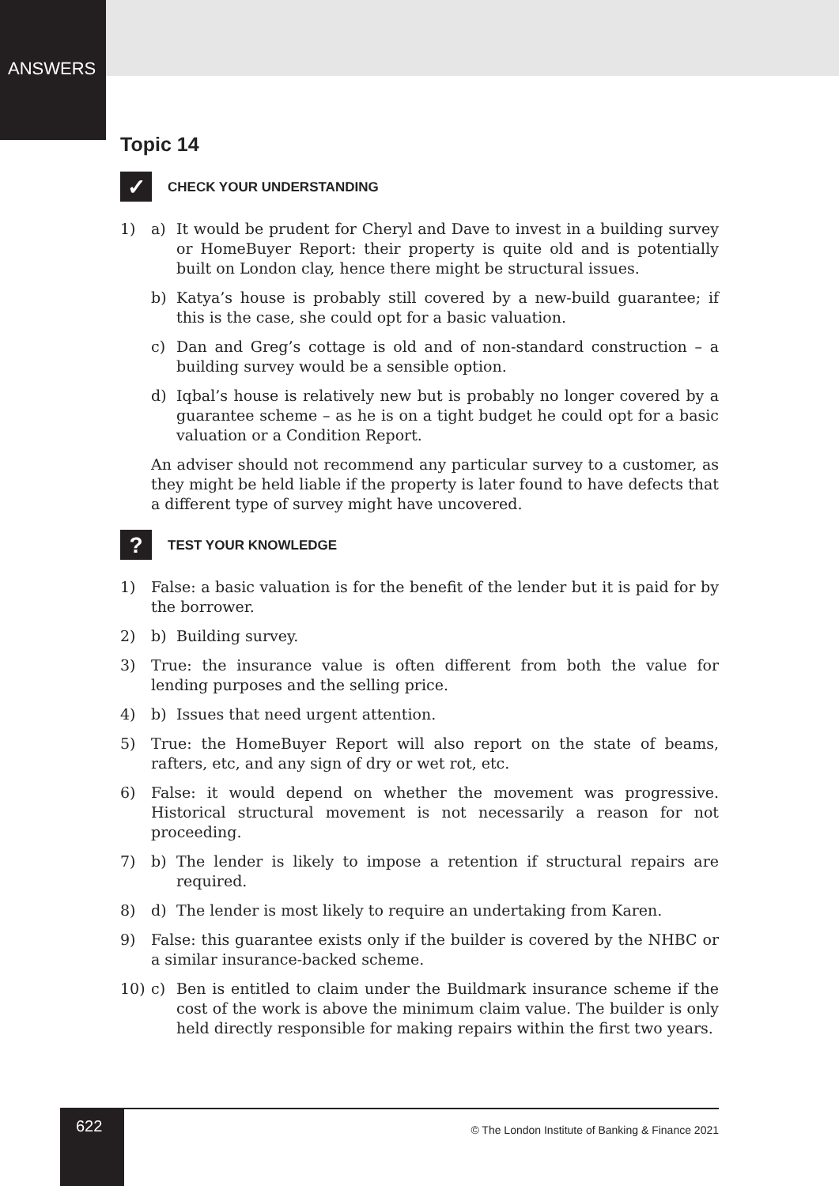ANSWERS
Topic 14
✓
CHECK YOUR UNDERSTANDING
1) a) It would be prudent for Cheryl and Dave to invest in a building survey or HomeBuyer Report: their property is quite old and is potentially built on London clay, hence there might be structural issues.
b) Katya’s house is probably still covered by a new-build guarantee; if this is the case, she could opt for a basic valuation.
c) Dan and Greg’s cottage is old and of non-standard construction – a building survey would be a sensible option.
d) Iqbal’s house is relatively new but is probably no longer covered by a guarantee scheme – as he is on a tight budget he could opt for a basic valuation or a Condition Report.
An adviser should not recommend any particular survey to a customer, as they might be held liable if the property is later found to have defects that a different type of survey might have uncovered.
?
TEST YOUR KNOWLEDGE
1) False: a basic valuation is for the benefit of the lender but it is paid for by the borrower.
2) b) Building survey.
3) True: the insurance value is often different from both the value for lending purposes and the selling price.
4) b) Issues that need urgent attention.
5) True: the HomeBuyer Report will also report on the state of beams, rafters, etc, and any sign of dry or wet rot, etc.
6) False: it would depend on whether the movement was progressive. Historical structural movement is not necessarily a reason for not proceeding.
7) b) The lender is likely to impose a retention if structural repairs are required.
8) d) The lender is most likely to require an undertaking from Karen.
9) False: this guarantee exists only if the builder is covered by the NHBC or a similar insurance-backed scheme.
10) c) Ben is entitled to claim under the Buildmark insurance scheme if the cost of the work is above the minimum claim value. The builder is only held directly responsible for making repairs within the first two years.
622
© The London Institute of Banking & Finance 2021